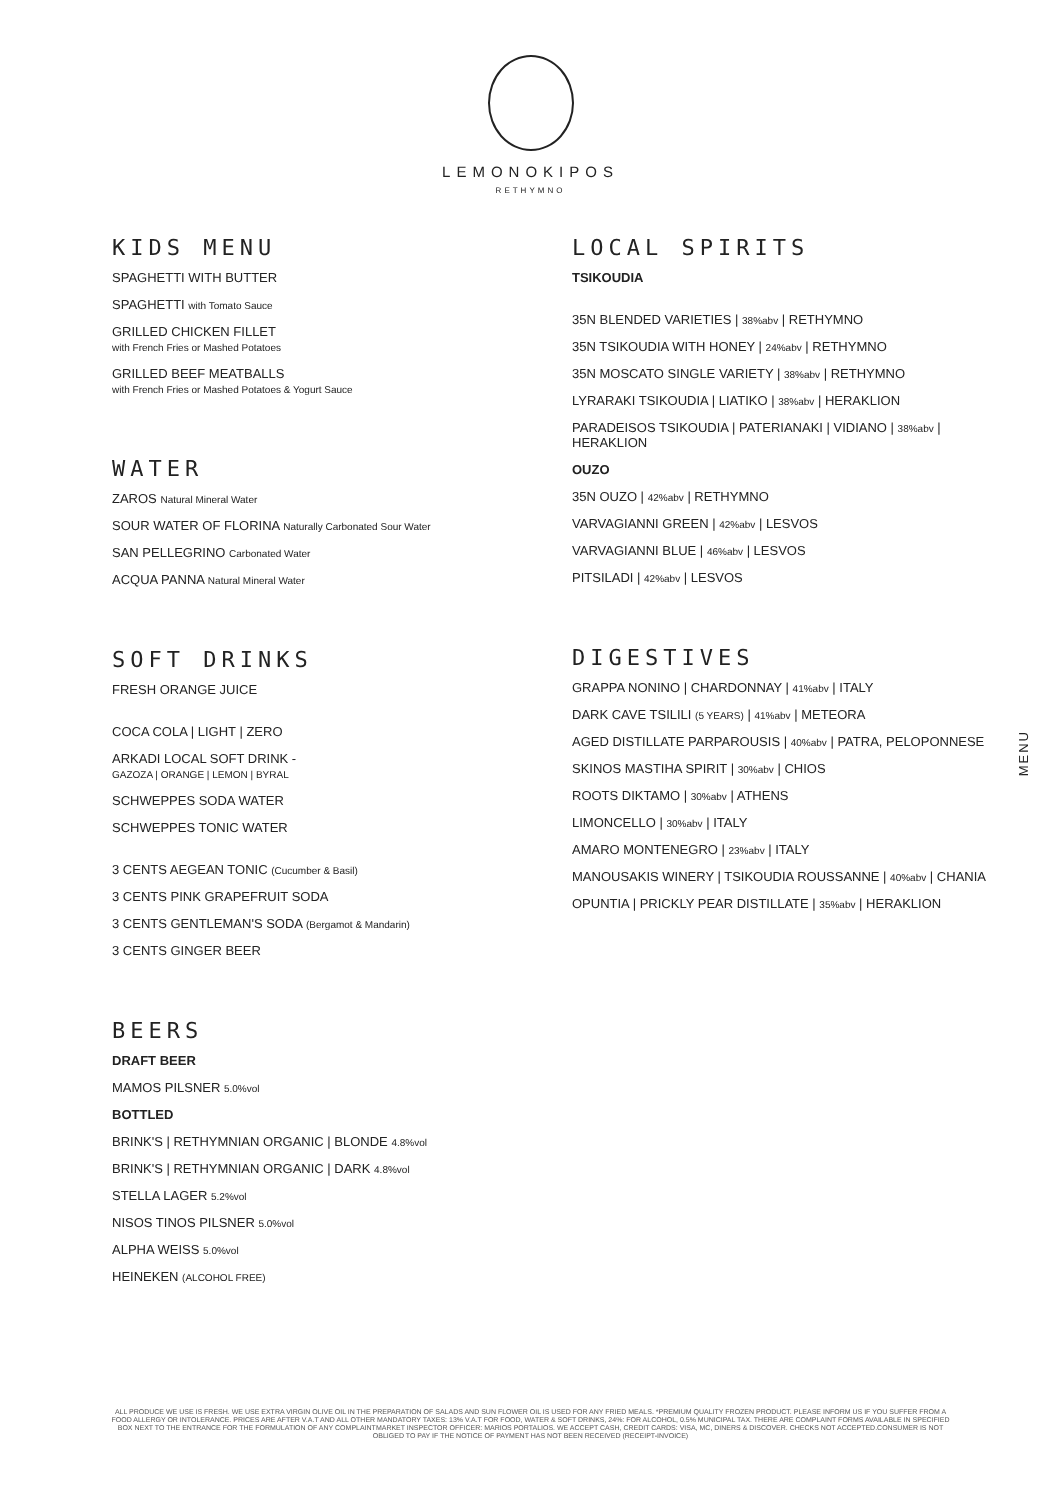LEMONOKIPOS
RETHYMNO
KIDS MENU
SPAGHETTI WITH BUTTER
SPAGHETTI with Tomato Sauce
GRILLED CHICKEN FILLET
with French Fries or Mashed Potatoes
GRILLED BEEF MEATBALLS
with French Fries or Mashed Potatoes & Yogurt Sauce
WATER
ZAROS Natural Mineral Water
SOUR WATER OF FLORINA Naturally Carbonated Sour Water
SAN PELLEGRINO Carbonated Water
ACQUA PANNA Natural Mineral Water
SOFT DRINKS
FRESH ORANGE JUICE
COCA COLA | LIGHT | ZERO
ARKADI LOCAL SOFT DRINK -
GAZOZA | ORANGE | LEMON | BYRAL
SCHWEPPES SODA WATER
SCHWEPPES TONIC WATER
3 CENTS AEGEAN TONIC (Cucumber & Basil)
3 CENTS PINK GRAPEFRUIT SODA
3 CENTS GENTLEMAN'S SODA (Bergamot & Mandarin)
3 CENTS GINGER BEER
BEERS
DRAFT BEER
MAMOS PILSNER 5.0%vol
BOTTLED
BRINK'S | RETHYMNIAN ORGANIC | BLONDE 4.8%vol
BRINK'S | RETHYMNIAN ORGANIC | DARK 4.8%vol
STELLA LAGER 5.2%vol
NISOS TINOS PILSNER 5.0%vol
ALPHA WEISS 5.0%vol
HEINEKEN (ALCOHOL FREE)
LOCAL SPIRITS
TSIKOUDIA
35N BLENDED VARIETIES | 38%abv | RETHYMNO
35N TSIKOUDIA WITH HONEY | 24%abv | RETHYMNO
35N MOSCATO SINGLE VARIETY | 38%abv | RETHYMNO
LYRARAKI TSIKOUDIA | LIATIKO | 38%abv | HERAKLION
PARADEISOS TSIKOUDIA | PATERIANAKI | VIDIANO | 38%abv | HERAKLION
OUZO
35N OUZO | 42%abv | RETHYMNO
VARVAGIANNI GREEN | 42%abv | LESVOS
VARVAGIANNI BLUE | 46%abv | LESVOS
PITSILADI | 42%abv | LESVOS
DIGESTIVES
GRAPPA NONINO | CHARDONNAY | 41%abv | ITALY
DARK CAVE TSILILI (5 YEARS) | 41%abv | METEORA
AGED DISTILLATE PARPAROUSIS | 40%abv | PATRA, PELOPONNESE
SKINOS MASTIHA SPIRIT | 30%abv | CHIOS
ROOTS DIKTAMO | 30%abv | ATHENS
LIMONCELLO | 30%abv | ITALY
AMARO MONTENEGRO | 23%abv | ITALY
MANOUSAKIS WINERY | TSIKOUDIA ROUSSANNE | 40%abv | CHANIA
OPUNTIA | PRICKLY PEAR DISTILLATE | 35%abv | HERAKLION
MENU
ALL PRODUCE WE USE IS FRESH. WE USE EXTRA VIRGIN OLIVE OIL IN THE PREPARATION OF SALADS AND SUN FLOWER OIL IS USED FOR ANY FRIED MEALS. *PREMIUM QUALITY FROZEN PRODUCT. PLEASE INFORM US IF YOU SUFFER FROM A FOOD ALLERGY OR INTOLERANCE. PRICES ARE AFTER V.A.T AND ALL OTHER MANDATORY TAXES: 13% V.A.T FOR FOOD, WATER & SOFT DRINKS, 24%: FOR ALCOHOL, 0.5% MUNICIPAL TAX. THERE ARE COMPLAINT FORMS AVAILABLE IN SPECIFIED BOX NEXT TO THE ENTRANCE FOR THE FORMULATION OF ANY COMPLAINTMARKET INSPECTOR OFFICER: MARIOS PORTALIOS. WE ACCEPT CASH, CREDIT CARDS: VISA, MC, DINERS & DISCOVER. CHECKS NOT ACCEPTED.CONSUMER IS NOT OBLIGED TO PAY IF THE NOTICE OF PAYMENT HAS NOT BEEN RECEIVED (RECEIPT-INVOICE)